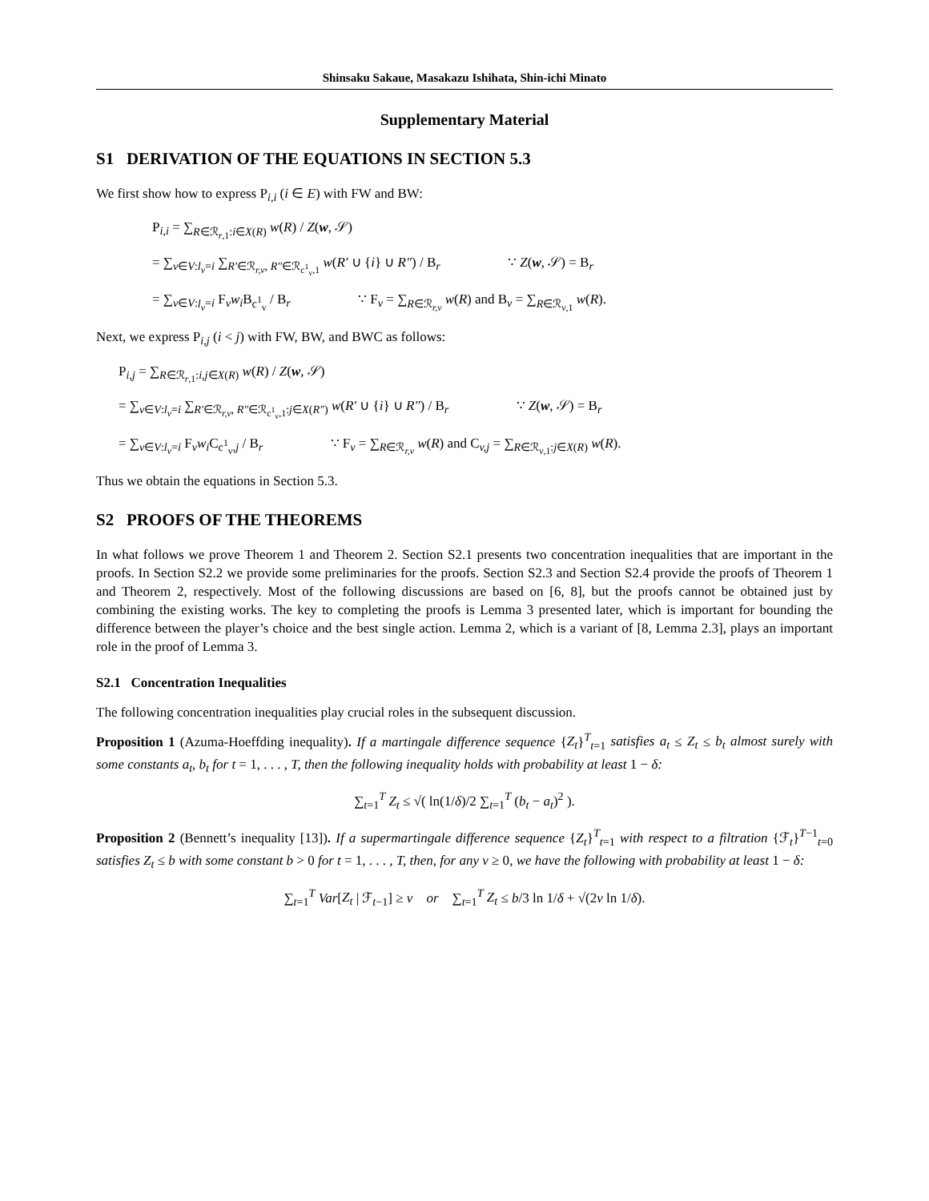Shinsaku Sakaue, Masakazu Ishihata, Shin-ichi Minato
Supplementary Material
S1 DERIVATION OF THE EQUATIONS IN SECTION 5.3
We first show how to express P<sub>i,i</sub> (i ∈ E) with FW and BW:
P<sub>i,i</sub> = ∑<sub>R∈ℛ<sub>r,1</sub>:i∈X(R)</sub> w(R) / Z(w, 𝒮)
= ∑<sub>v∈V:l<sub>v</sub>=i</sub> ∑<sub>R′∈ℛ<sub>r,v</sub>, R″∈ℛ<sub>c<sup>1</sup><sub>v</sub>,1</sub></sub> w(R′ ∪ {i} ∪ R″) / B<sub>r</sub> ∵ Z(w, 𝒮) = B<sub>r</sub>
= ∑<sub>v∈V:l<sub>v</sub>=i</sub> F<sub>v</sub>w<sub>i</sub> B<sub>c<sup>1</sup><sub>v</sub></sub> / B<sub>r</sub> ∵ F<sub>v</sub> = ∑<sub>R∈ℛ<sub>r,v</sub></sub> w(R) and B<sub>v</sub> = ∑<sub>R∈ℛ<sub>v,1</sub></sub> w(R).
Next, we express P<sub>i,j</sub> (i < j) with FW, BW, and BWC as follows:
P<sub>i,j</sub> = ∑<sub>R∈ℛ<sub>r,1</sub>:i,j∈X(R)</sub> w(R) / Z(w, 𝒮)
= ∑<sub>v∈V:l<sub>v</sub>=i</sub> ∑<sub>R′∈ℛ<sub>r,v</sub>, R″∈ℛ<sub>c<sup>1</sup><sub>v</sub>,1</sub>:j∈X(R″)</sub> w(R′ ∪ {i} ∪ R″) / B<sub>r</sub> ∵ Z(w, 𝒮) = B<sub>r</sub>
= ∑<sub>v∈V:l<sub>v</sub>=i</sub> F<sub>v</sub>w<sub>i</sub> C<sub>c<sup>1</sup><sub>v</sub>,j</sub> / B<sub>r</sub> ∵ F<sub>v</sub> = ∑<sub>R∈ℛ<sub>r,v</sub></sub> w(R) and C<sub>v,j</sub> = ∑<sub>R∈ℛ<sub>v,1</sub>:j∈X(R)</sub> w(R).
Thus we obtain the equations in Section 5.3.
S2 PROOFS OF THE THEOREMS
In what follows we prove Theorem 1 and Theorem 2. Section S2.1 presents two concentration inequalities that are important in the proofs. In Section S2.2 we provide some preliminaries for the proofs. Section S2.3 and Section S2.4 provide the proofs of Theorem 1 and Theorem 2, respectively. Most of the following discussions are based on [6, 8], but the proofs cannot be obtained just by combining the existing works. The key to completing the proofs is Lemma 3 presented later, which is important for bounding the difference between the player’s choice and the best single action. Lemma 2, which is a variant of [8, Lemma 2.3], plays an important role in the proof of Lemma 3.
S2.1 Concentration Inequalities
The following concentration inequalities play crucial roles in the subsequent discussion.
Proposition 1 (Azuma-Hoeffding inequality). If a martingale difference sequence {Z<sub>t</sub>}<sup>T</sup><sub>t=1</sub> satisfies a<sub>t</sub> ≤ Z<sub>t</sub> ≤ b<sub>t</sub> almost surely with some constants a<sub>t</sub>, b<sub>t</sub> for t = 1, . . . , T, then the following inequality holds with probability at least 1 − δ:
∑<sub>t=1</sub><sup>T</sup> Z<sub>t</sub> ≤ √( ln(1/δ)/2 ∑<sub>t=1</sub><sup>T</sup> (b<sub>t</sub> − a<sub>t</sub>)<sup>2</sup> ).
Proposition 2 (Bennett’s inequality [13]). If a supermartingale difference sequence {Z<sub>t</sub>}<sup>T</sup><sub>t=1</sub> with respect to a filtration {ℱ<sub>t</sub>}<sup>T−1</sup><sub>t=0</sub> satisfies Z<sub>t</sub> ≤ b with some constant b > 0 for t = 1, . . . , T, then, for any v ≥ 0, we have the following with probability at least 1 − δ:
∑<sub>t=1</sub><sup>T</sup> Var[Z<sub>t</sub> | ℱ<sub>t−1</sub>] ≥ v or ∑<sub>t=1</sub><sup>T</sup> Z<sub>t</sub> ≤ b/3 ln 1/δ + √(2v ln 1/δ).